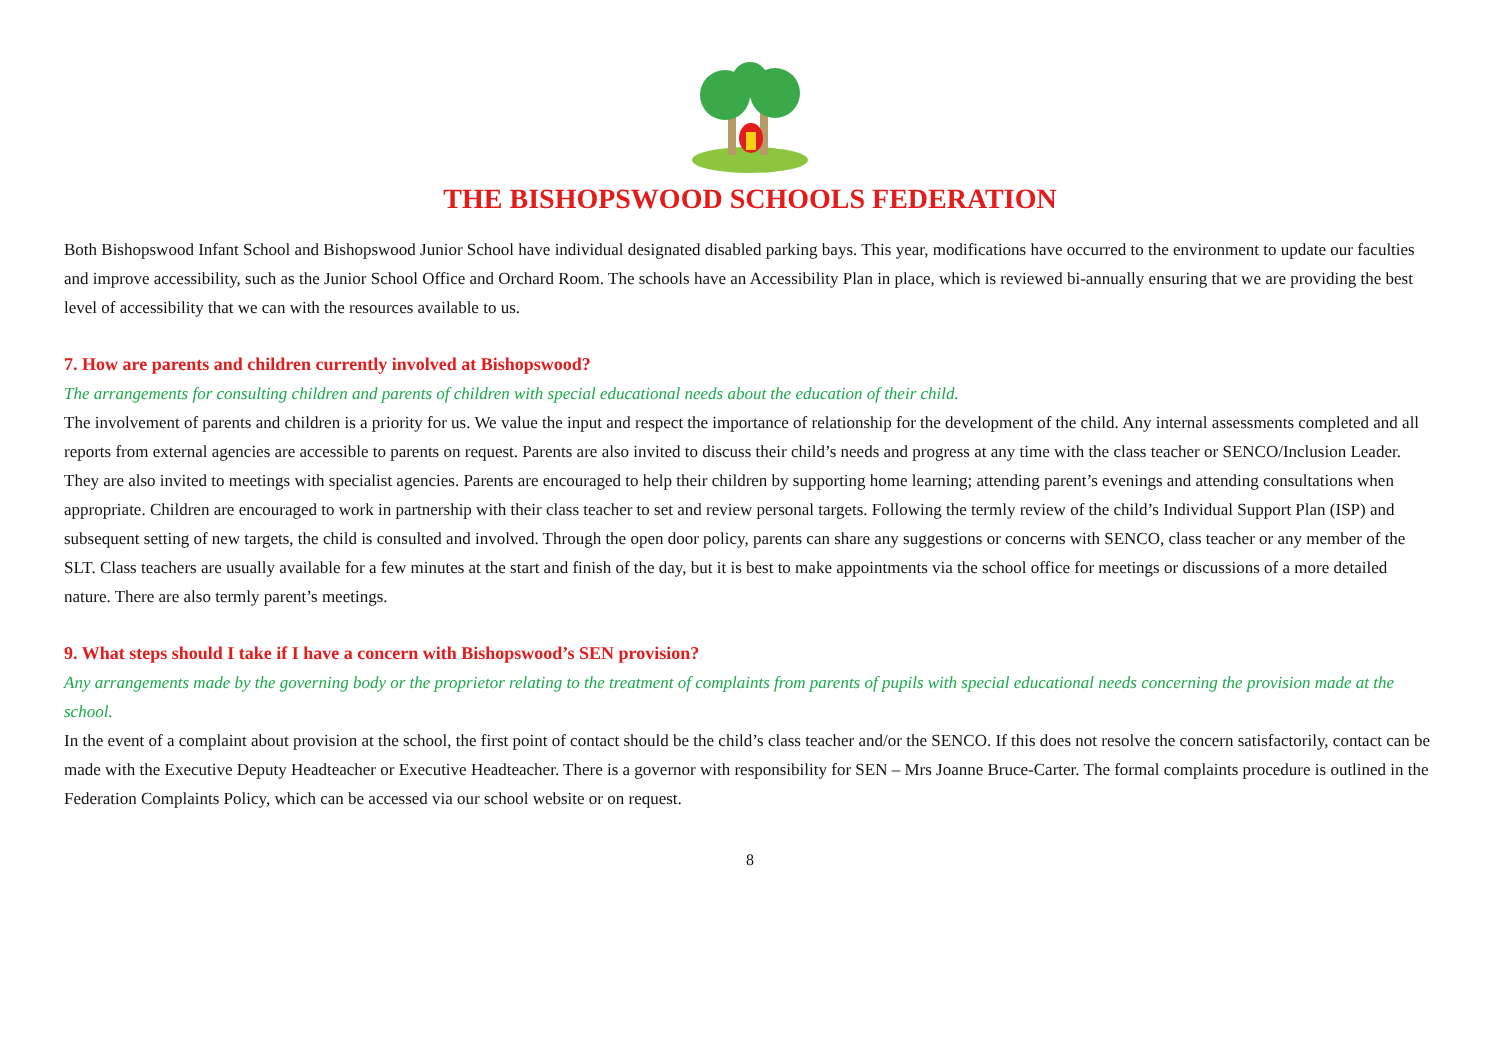THE BISHOPSWOOD SCHOOLS FEDERATION
Both Bishopswood Infant School and Bishopswood Junior School have individual designated disabled parking bays. This year, modifications have occurred to the environment to update our faculties and improve accessibility, such as the Junior School Office and Orchard Room. The schools have an Accessibility Plan in place, which is reviewed bi-annually ensuring that we are providing the best level of accessibility that we can with the resources available to us.
7. How are parents and children currently involved at Bishopswood?
The arrangements for consulting children and parents of children with special educational needs about the education of their child.
The involvement of parents and children is a priority for us. We value the input and respect the importance of relationship for the development of the child. Any internal assessments completed and all reports from external agencies are accessible to parents on request. Parents are also invited to discuss their child’s needs and progress at any time with the class teacher or SENCO/Inclusion Leader. They are also invited to meetings with specialist agencies. Parents are encouraged to help their children by supporting home learning; attending parent’s evenings and attending consultations when appropriate. Children are encouraged to work in partnership with their class teacher to set and review personal targets. Following the termly review of the child’s Individual Support Plan (ISP) and subsequent setting of new targets, the child is consulted and involved. Through the open door policy, parents can share any suggestions or concerns with SENCO, class teacher or any member of the SLT. Class teachers are usually available for a few minutes at the start and finish of the day, but it is best to make appointments via the school office for meetings or discussions of a more detailed nature. There are also termly parent’s meetings.
9. What steps should I take if I have a concern with Bishopswood’s SEN provision?
Any arrangements made by the governing body or the proprietor relating to the treatment of complaints from parents of pupils with special educational needs concerning the provision made at the school.
In the event of a complaint about provision at the school, the first point of contact should be the child’s class teacher and/or the SENCO. If this does not resolve the concern satisfactorily, contact can be made with the Executive Deputy Headteacher or Executive Headteacher. There is a governor with responsibility for SEN – Mrs Joanne Bruce-Carter. The formal complaints procedure is outlined in the Federation Complaints Policy, which can be accessed via our school website or on request.
8